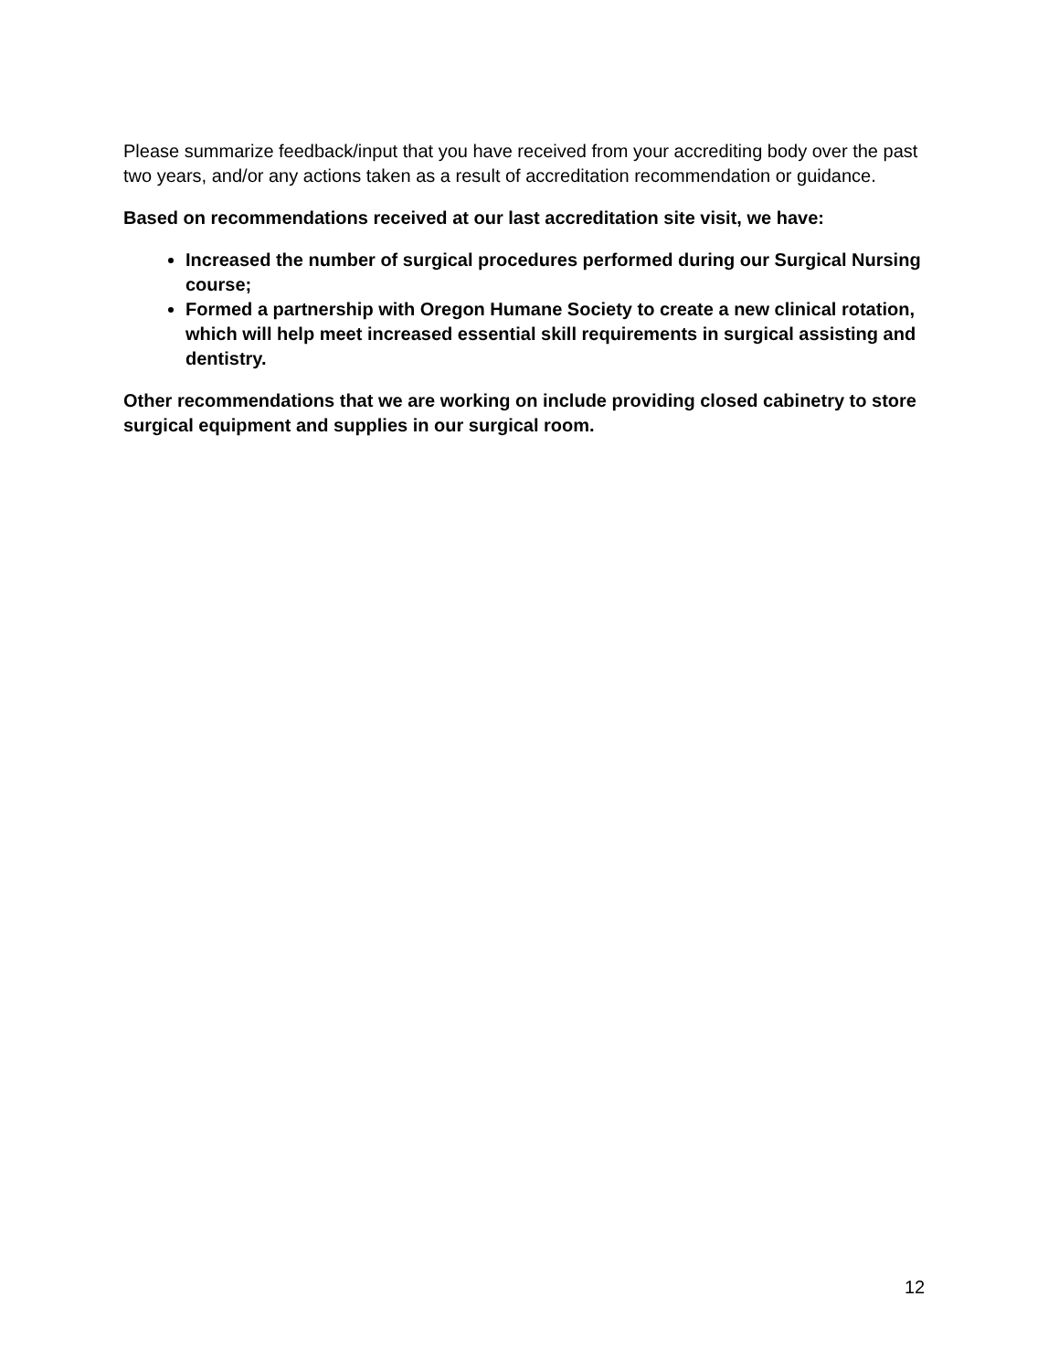Please summarize feedback/input that you have received from your accrediting body over the past two years, and/or any actions taken as a result of accreditation recommendation or guidance.
Based on recommendations received at our last accreditation site visit, we have:
Increased the number of surgical procedures performed during our Surgical Nursing course;
Formed a partnership with Oregon Humane Society to create a new clinical rotation, which will help meet increased essential skill requirements in surgical assisting and dentistry.
Other recommendations that we are working on include providing closed cabinetry to store surgical equipment and supplies in our surgical room.
12